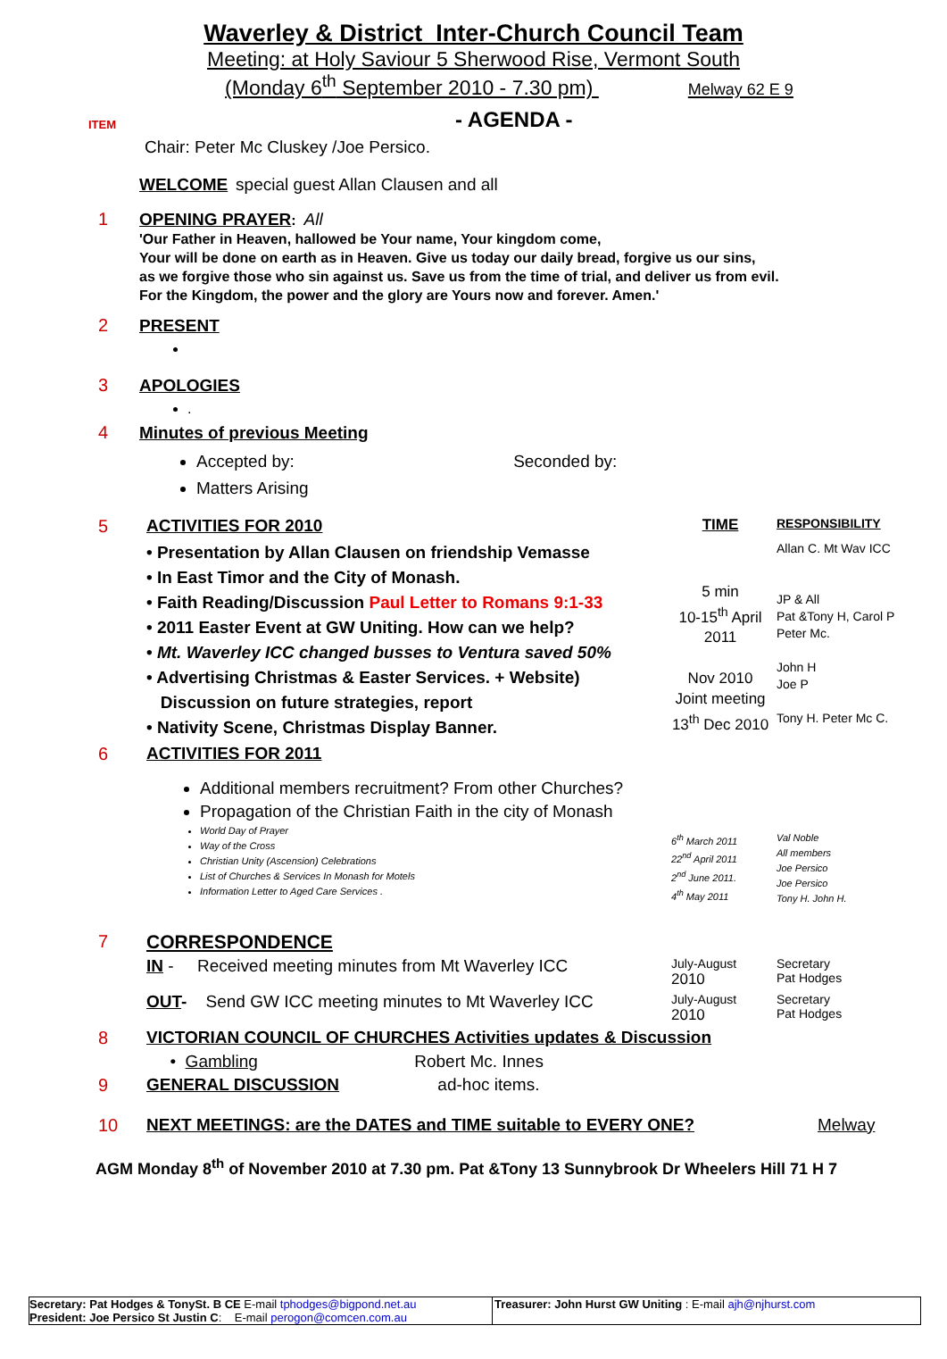Waverley & District Inter-Church Council Team
Meeting: at Holy Saviour 5 Sherwood Rise, Vermont South
(Monday 6<sup>th</sup> September 2010 - 7.30 pm) Melway 62 E 9
ITEM - AGENDA -
Chair: Peter Mc Cluskey /Joe Persico.
WELCOME special guest Allan Clausen and all
1 OPENING PRAYER: All
'Our Father in Heaven, hallowed be Your name, Your kingdom come,
Your will be done on earth as in Heaven. Give us today our daily bread, forgive us our sins,
as we forgive those who sin against us. Save us from the time of trial, and deliver us from evil.
For the Kingdom, the power and the glory are Yours now and forever. Amen.'
2 PRESENT
3 APOLOGIES
.
4 Minutes of previous Meeting
Accepted by: Seconded by:
Matters Arising
| 5 | ACTIVITIES FOR 2010 | TIME | RESPONSIBILITY |
| | • Presentation by Allan Clausen on friendship Vemasse • In East Timor and the City of Monash. • Faith Reading/Discussion Paul Letter to Romans 9:1-33 • 2011 Easter Event at GW Uniting. How can we help? • Mt. Waverley ICC changed busses to Ventura saved 50% • Advertising Christmas & Easter Services. + Website) Discussion on future strategies, report • Nativity Scene, Christmas Display Banner. | 5 min 10-15<sup>th</sup> April 2011 Nov 2010 Joint meeting 13<sup>th</sup> Dec 2010 | Allan C. Mt Wav ICC JP & All Pat &Tony H, Carol P Peter Mc. John H Joe P Tony H. Peter Mc C. |
| 6 | ACTIVITIES FOR 2011 | | |
| | Additional members recruitment? From other Churches? Propagation of the Christian Faith in the city of Monash World Day of Prayer Way of the Cross Christian Unity (Ascension) Celebrations List of Churches & Services In Monash for Motels Information Letter to Aged Care Services . | 6<sup>th</sup> March 2011 22<sup>nd</sup> April 2011 2<sup>nd</sup> June 2011. 4<sup>th</sup> May 2011 | Val Noble All members Joe Persico Joe Persico Tony H. John H. |
| 7 | CORRESPONDENCE | | |
| | IN - Received meeting minutes from Mt Waverley ICC | July-August 2010 | Secretary Pat Hodges |
| | OUT - Send GW ICC meeting minutes to Mt Waverley ICC | July-August 2010 | Secretary Pat Hodges |
| 8 | VICTORIAN COUNCIL OF CHURCHES Activities updates & Discussion | | |
| | • Gambling Robert Mc. Innes | | |
| 9 | GENERAL DISCUSSION ad-hoc items. | | |
| 10 | NEXT MEETINGS: are the DATES and TIME suitable to EVERY ONE? | | Melway |
AGM Monday 8<sup>th</sup> of November 2010 at 7.30 pm. Pat &Tony 13 Sunnybrook Dr Wheelers Hill 71 H 7
Secretary: Pat Hodges & TonySt. B CE E-mail tphodges@bigpond.net.au
President: Joe Persico St Justin C: E-mail perogon@comcen.com.au
Treasurer: John Hurst GW Uniting : E-mail ajh@njhurst.com